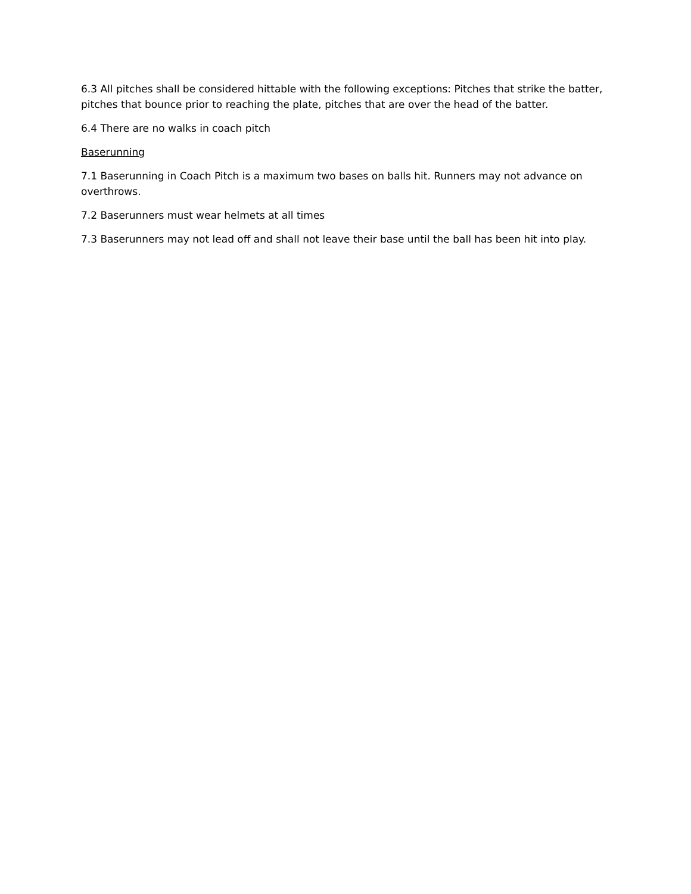6.3 All pitches shall be considered hittable with the following exceptions: Pitches that strike the batter, pitches that bounce prior to reaching the plate, pitches that are over the head of the batter.
6.4 There are no walks in coach pitch
Baserunning
7.1 Baserunning in Coach Pitch is a maximum two bases on balls hit. Runners may not advance on overthrows.
7.2 Baserunners must wear helmets at all times
7.3 Baserunners may not lead off and shall not leave their base until the ball has been hit into play.